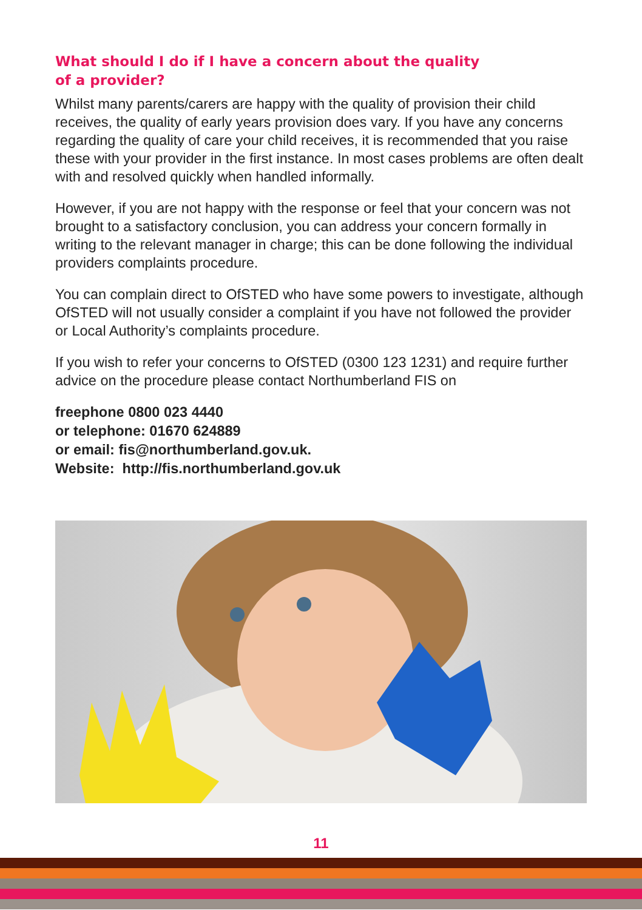What should I do if I have a concern about the quality
of a provider?
Whilst many parents/carers are happy with the quality of provision their child receives, the quality of early years provision does vary. If you have any concerns regarding the quality of care your child receives, it is recommended that you raise these with your provider in the first instance. In most cases problems are often dealt with and resolved quickly when handled informally.
However, if you are not happy with the response or feel that your concern was not brought to a satisfactory conclusion, you can address your concern formally in writing to the relevant manager in charge; this can be done following the individual providers complaints procedure.
You can complain direct to OfSTED who have some powers to investigate, although OfSTED will not usually consider a complaint if you have not followed the provider or Local Authority’s complaints procedure.
If you wish to refer your concerns to OfSTED (0300 123 1231) and require further advice on the procedure please contact Northumberland FIS on
freephone 0800 023 4440
or telephone: 01670 624889
or email: fis@northumberland.gov.uk.
Website: http://fis.northumberland.gov.uk
11